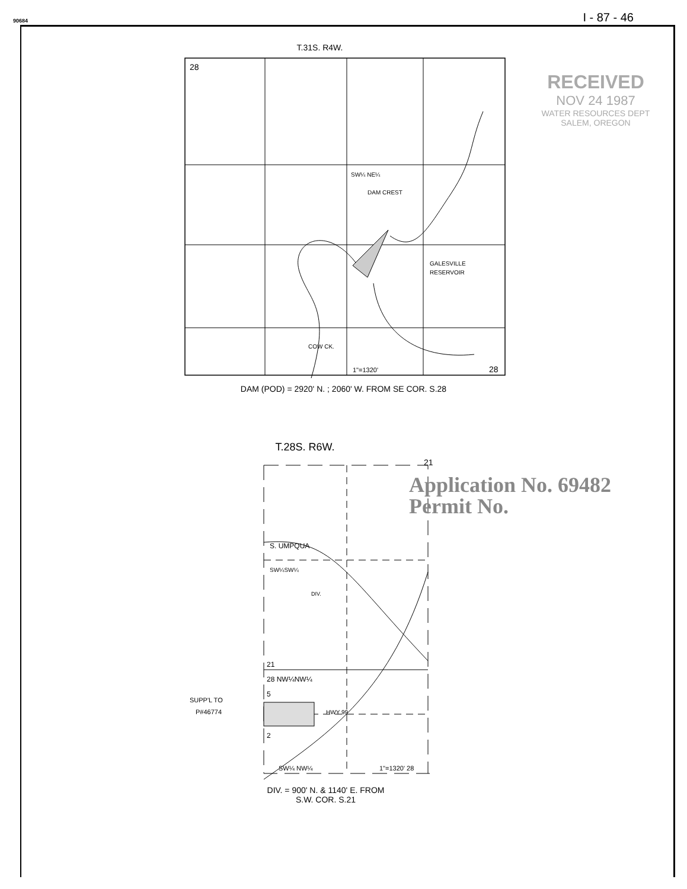90684 I - 87 - 46
T.31S. R4W.
28
SW¼ NE¼
DAM CREST
GALESVILLE
RESERVOIR
COW CK.
1"=1320'
28
DAM (POD) = 2920' N. ; 2060' W. FROM SE COR. S.28
T.28S. R6W.
21
S. UMPQUA
SW¼SW¼
DIV.
21
28 NW¼NW¼
SUPP'L TO
P#46774
5
2
HWY 99
SW¼ NW¼
1"=1320' 28
DIV. = 900' N. & 1140' E. FROM
S.W. COR. S.21
RECEIVED
NOV 24 1987
WATER RESOURCES DEPT
SALEM, OREGON
Application No. 69482
Permit No.